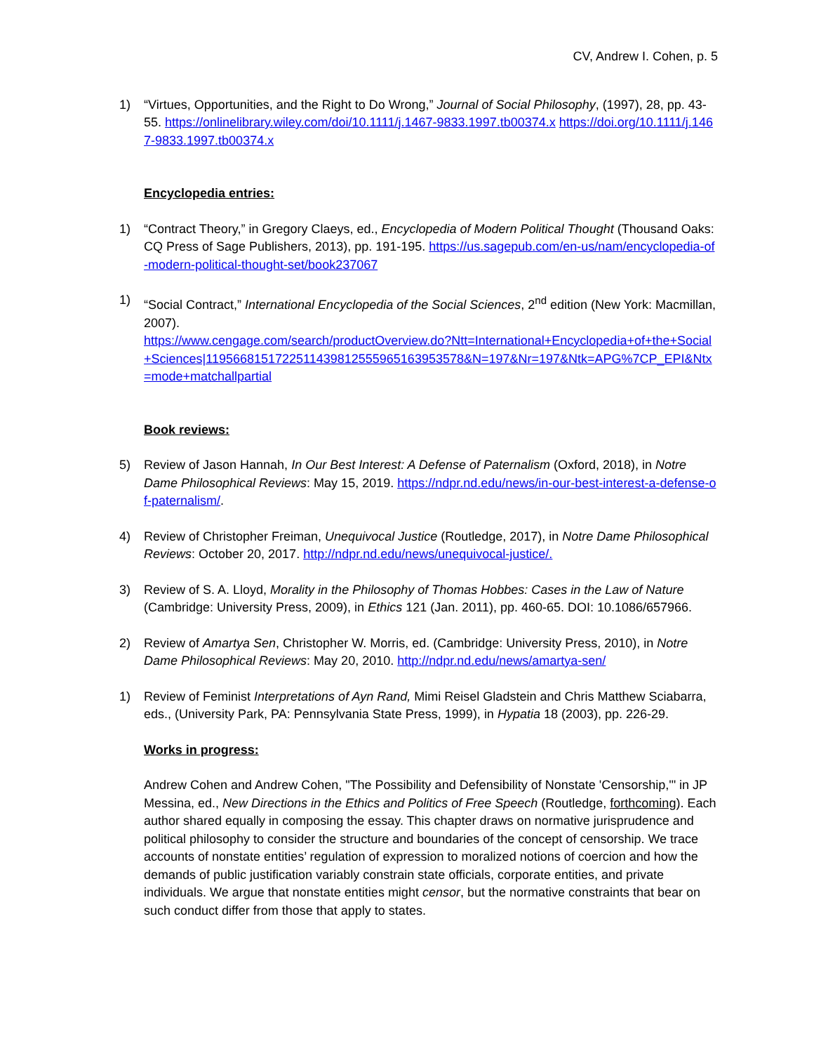CV, Andrew I. Cohen, p. 5
1) “Virtues, Opportunities, and the Right to Do Wrong,” Journal of Social Philosophy, (1997), 28, pp. 43-55. https://onlinelibrary.wiley.com/doi/10.1111/j.1467-9833.1997.tb00374.x https://doi.org/10.1111/j.1467-9833.1997.tb00374.x
Encyclopedia entries:
1) “Contract Theory,” in Gregory Claeys, ed., Encyclopedia of Modern Political Thought (Thousand Oaks: CQ Press of Sage Publishers, 2013), pp. 191-195. https://us.sagepub.com/en-us/nam/encyclopedia-of-modern-political-thought-set/book237067
1) “Social Contract,” International Encyclopedia of the Social Sciences, 2<sup>nd</sup> edition (New York: Macmillan, 2007).
https://www.cengage.com/search/productOverview.do?Ntt=International+Encyclopedia+of+the+Social+Sciences|11956681517225114398125559651639535​78&N=197&Nr=197&Ntk=APG%7CP_EPI&Ntx=mode+matchallpartial
Book reviews:
5) Review of Jason Hannah, In Our Best Interest: A Defense of Paternalism (Oxford, 2018), in Notre Dame Philosophical Reviews: May 15, 2019. https://ndpr.nd.edu/news/in-our-best-interest-a-defense-of-paternalism/.
4) Review of Christopher Freiman, Unequivocal Justice (Routledge, 2017), in Notre Dame Philosophical Reviews: October 20, 2017. http://ndpr.nd.edu/news/unequivocal-justice/.
3) Review of S. A. Lloyd, Morality in the Philosophy of Thomas Hobbes: Cases in the Law of Nature (Cambridge: University Press, 2009), in Ethics 121 (Jan. 2011), pp. 460-65. DOI: 10.1086/657966.
2) Review of Amartya Sen, Christopher W. Morris, ed. (Cambridge: University Press, 2010), in Notre Dame Philosophical Reviews: May 20, 2010. http://ndpr.nd.edu/news/amartya-sen/
1) Review of Feminist Interpretations of Ayn Rand, Mimi Reisel Gladstein and Chris Matthew Sciabarra, eds., (University Park, PA: Pennsylvania State Press, 1999), in Hypatia 18 (2003), pp. 226-29.
Works in progress:
Andrew Cohen and Andrew Cohen, "The Possibility and Defensibility of Nonstate 'Censorship,'" in JP Messina, ed., New Directions in the Ethics and Politics of Free Speech (Routledge, forthcoming). Each author shared equally in composing the essay. This chapter draws on normative jurisprudence and political philosophy to consider the structure and boundaries of the concept of censorship. We trace accounts of nonstate entities’ regulation of expression to moralized notions of coercion and how the demands of public justification variably constrain state officials, corporate entities, and private individuals. We argue that nonstate entities might censor, but the normative constraints that bear on such conduct differ from those that apply to states.